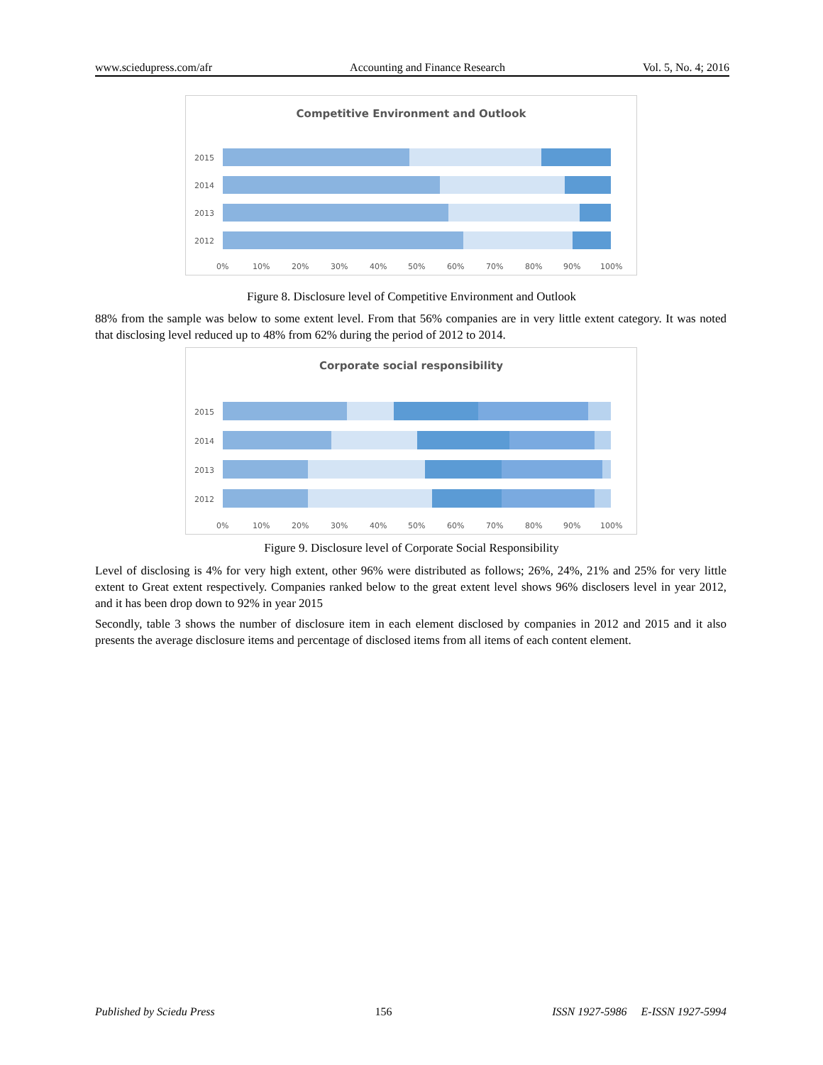www.sciedupress.com/afr Accounting and Finance Research Vol. 5, No. 4; 2016
Competitive Environment and Outlook
2015
2014
2013
2012
0%
10%
20%
30%
40%
50%
60%
70%
80%
90%
100%
Figure 8. Disclosure level of Competitive Environment and Outlook
88% from the sample was below to some extent level. From that 56% companies are in very little extent category. It was noted that disclosing level reduced up to 48% from 62% during the period of 2012 to 2014.
Corporate social responsibility
2015
2014
2013
2012
0%
10%
20%
30%
40%
50%
60%
70%
80%
90%
100%
Figure 9. Disclosure level of Corporate Social Responsibility
Level of disclosing is 4% for very high extent, other 96% were distributed as follows; 26%, 24%, 21% and 25% for very little extent to Great extent respectively. Companies ranked below to the great extent level shows 96% disclosers level in year 2012, and it has been drop down to 92% in year 2015
Secondly, table 3 shows the number of disclosure item in each element disclosed by companies in 2012 and 2015 and it also presents the average disclosure items and percentage of disclosed items from all items of each content element.
Published by Sciedu Press 156 ISSN 1927-5986 E-ISSN 1927-5994